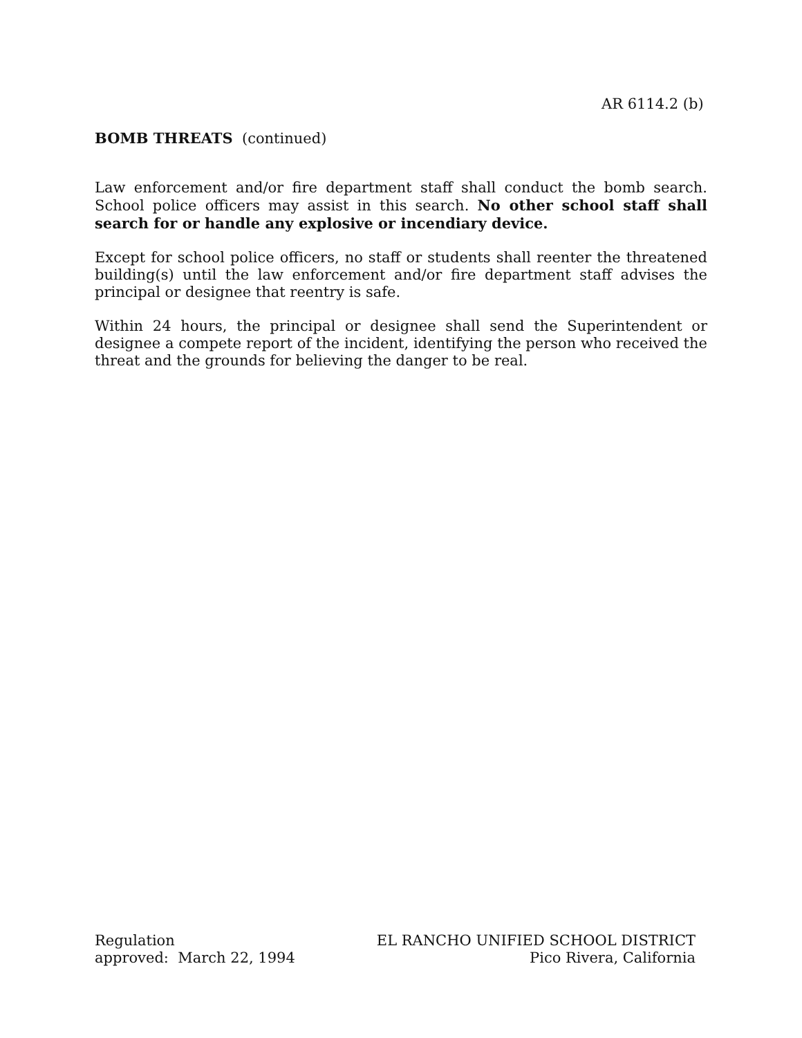AR 6114.2 (b)
BOMB THREATS (continued)
Law enforcement and/or fire department staff shall conduct the bomb search. School police officers may assist in this search. No other school staff shall search for or handle any explosive or incendiary device.
Except for school police officers, no staff or students shall reenter the threatened building(s) until the law enforcement and/or fire department staff advises the principal or designee that reentry is safe.
Within 24 hours, the principal or designee shall send the Superintendent or designee a compete report of the incident, identifying the person who received the threat and the grounds for believing the danger to be real.
Regulation
approved: March 22, 1994
EL RANCHO UNIFIED SCHOOL DISTRICT
Pico Rivera, California